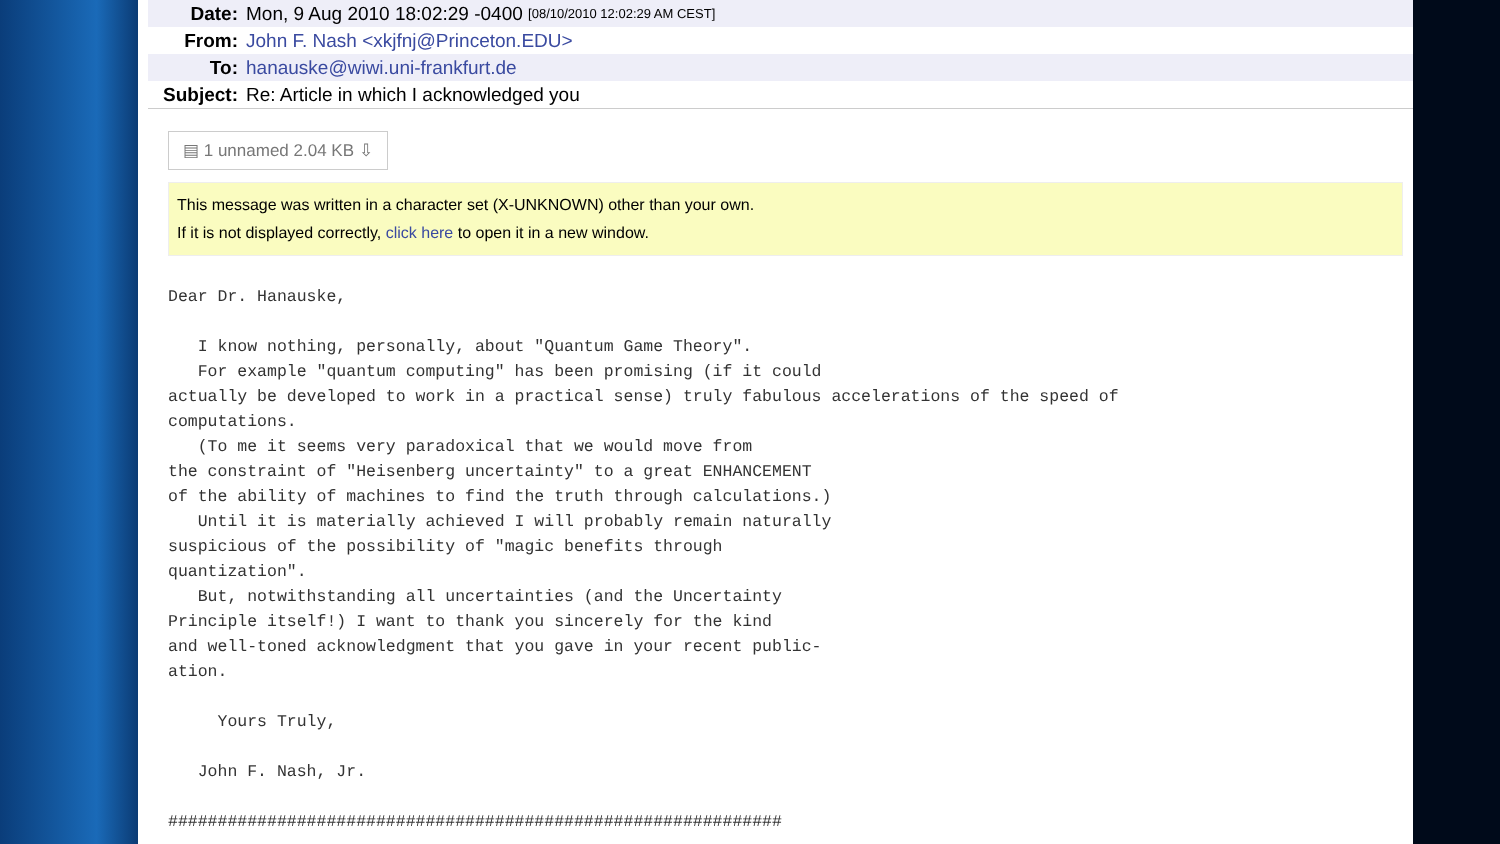Date: Mon, 9 Aug 2010 18:02:29 -0400 [08/10/2010 12:02:29 AM CEST]
From: John F. Nash <xkjfnj@Princeton.EDU>
To: hanauske@wiwi.uni-frankfurt.de
Subject: Re: Article in which I acknowledged you
▤ 1 unnamed 2.04 KB ⇩
This message was written in a character set (X-UNKNOWN) other than your own.
If it is not displayed correctly, click here to open it in a new window.
Dear Dr. Hanauske,

   I know nothing, personally, about "Quantum Game Theory".
   For example "quantum computing" has been promising (if it could
actually be developed to work in a practical sense) truly fabulous accelerations of the speed of
computations.
   (To me it seems very paradoxical that we would move from
the constraint of "Heisenberg uncertainty" to a great ENHANCEMENT
of the ability of machines to find the truth through calculations.)
   Until it is materially achieved I will probably remain naturally
suspicious of the possibility of "magic benefits through
quantization".
   But, notwithstanding all uncertainties (and the Uncertainty
Principle itself!) I want to thank you sincerely for the kind
and well-toned acknowledgment that you gave in your recent public-
ation.

     Yours Truly,

   John F. Nash, Jr.

##############################################################